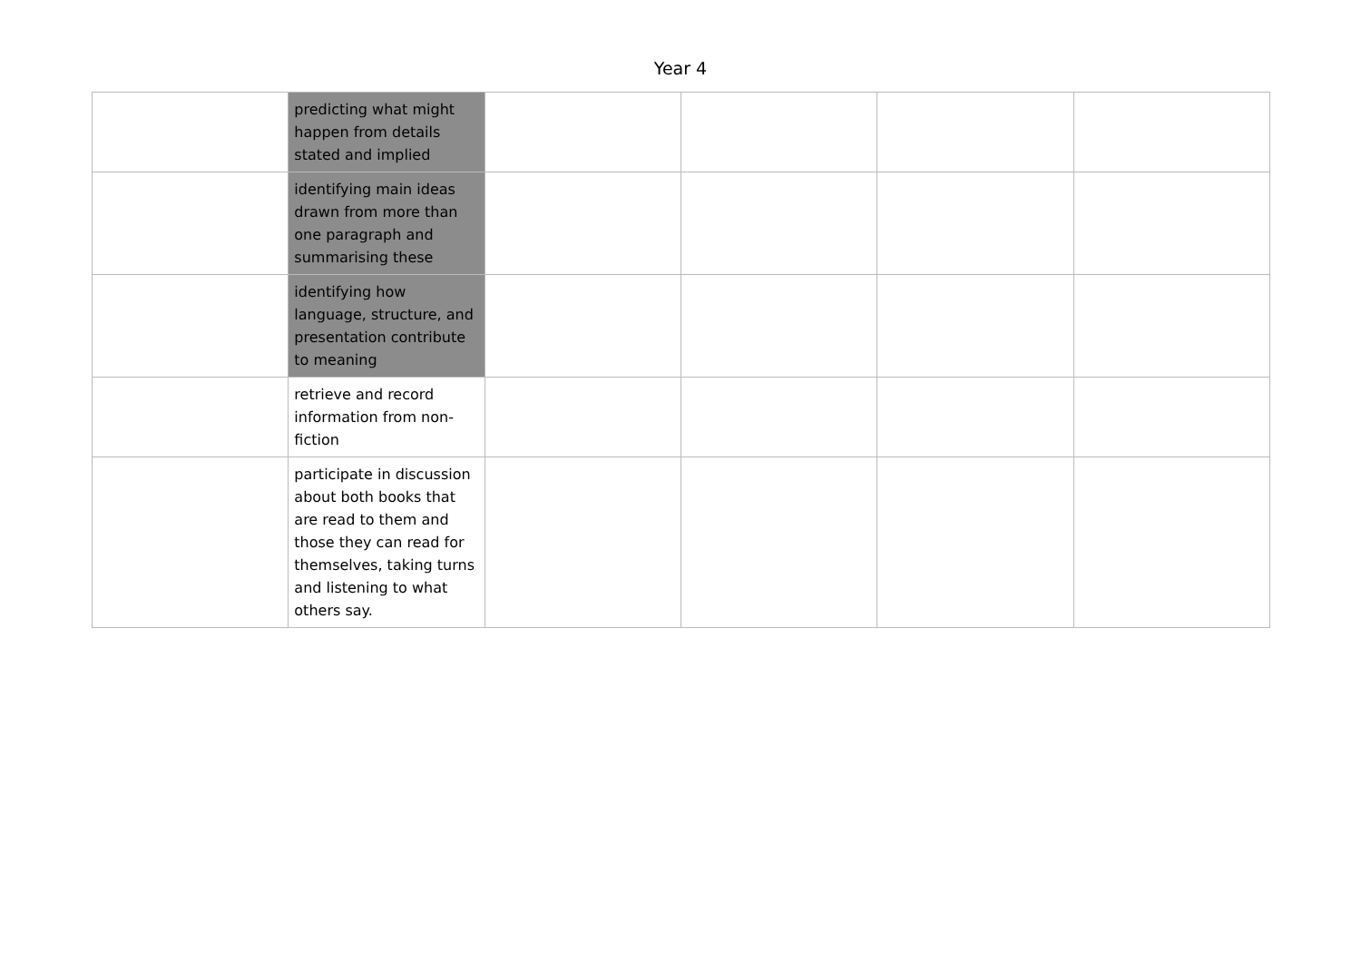Year 4
| | predicting what might happen from details stated and implied | | | | |
| | identifying main ideas drawn from more than one paragraph and summarising these | | | | |
| | identifying how language, structure, and presentation contribute to meaning | | | | |
| | retrieve and record information from non-fiction | | | | |
| | participate in discussion about both books that are read to them and those they can read for themselves, taking turns and listening to what others say. | | | | |